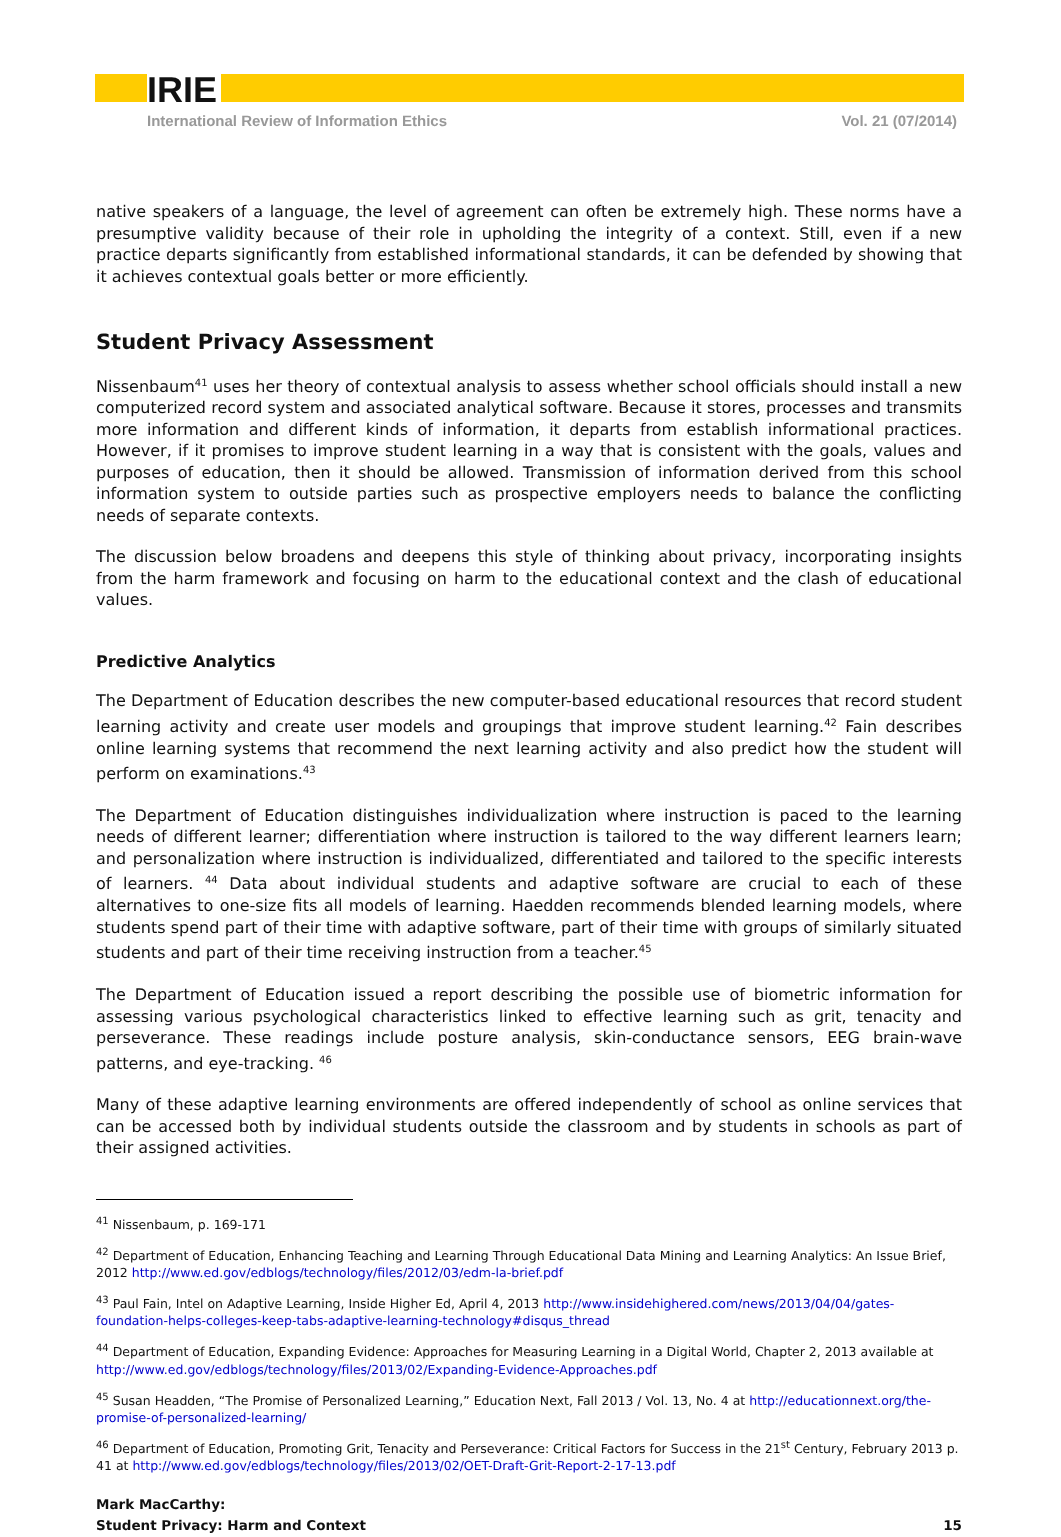IRIE
International Review of Information Ethics Vol. 21 (07/2014)
native speakers of a language, the level of agreement can often be extremely high. These norms have a presumptive validity because of their role in upholding the integrity of a context. Still, even if a new practice departs significantly from established informational standards, it can be defended by showing that it achieves contextual goals better or more efficiently.
Student Privacy Assessment
Nissenbaum<sup>41</sup> uses her theory of contextual analysis to assess whether school officials should install a new computerized record system and associated analytical software. Because it stores, processes and transmits more information and different kinds of information, it departs from establish informational practices. However, if it promises to improve student learning in a way that is consistent with the goals, values and purposes of education, then it should be allowed. Transmission of information derived from this school information system to outside parties such as prospective employers needs to balance the conflicting needs of separate contexts.
The discussion below broadens and deepens this style of thinking about privacy, incorporating insights from the harm framework and focusing on harm to the educational context and the clash of educational values.
Predictive Analytics
The Department of Education describes the new computer-based educational resources that record student learning activity and create user models and groupings that improve student learning.<sup>42</sup> Fain describes online learning systems that recommend the next learning activity and also predict how the student will perform on examinations.<sup>43</sup>
The Department of Education distinguishes individualization where instruction is paced to the learning needs of different learner; differentiation where instruction is tailored to the way different learners learn; and personalization where instruction is individualized, differentiated and tailored to the specific interests of learners. <sup>44</sup> Data about individual students and adaptive software are crucial to each of these alternatives to one-size fits all models of learning. Haedden recommends blended learning models, where students spend part of their time with adaptive software, part of their time with groups of similarly situated students and part of their time receiving instruction from a teacher.<sup>45</sup>
The Department of Education issued a report describing the possible use of biometric information for assessing various psychological characteristics linked to effective learning such as grit, tenacity and perseverance. These readings include posture analysis, skin-conductance sensors, EEG brain-wave patterns, and eye-tracking. <sup>46</sup>
Many of these adaptive learning environments are offered independently of school as online services that can be accessed both by individual students outside the classroom and by students in schools as part of their assigned activities.
<sup>41</sup> Nissenbaum, p. 169-171
<sup>42</sup> Department of Education, Enhancing Teaching and Learning Through Educational Data Mining and Learning Analytics: An Issue Brief, 2012 http://www.ed.gov/edblogs/technology/files/2012/03/edm-la-brief.pdf
<sup>43</sup> Paul Fain, Intel on Adaptive Learning, Inside Higher Ed, April 4, 2013 http://www.insidehighered.com/news/2013/04/04/gates-foundation-helps-colleges-keep-tabs-adaptive-learning-technology#disqus_thread
<sup>44</sup> Department of Education, Expanding Evidence: Approaches for Measuring Learning in a Digital World, Chapter 2, 2013 available at http://www.ed.gov/edblogs/technology/files/2013/02/Expanding-Evidence-Approaches.pdf
<sup>45</sup> Susan Headden, “The Promise of Personalized Learning,” Education Next, Fall 2013 / Vol. 13, No. 4 at http://educationnext.org/the-promise-of-personalized-learning/
<sup>46</sup> Department of Education, Promoting Grit, Tenacity and Perseverance: Critical Factors for Success in the 21<sup>st</sup> Century, February 2013 p. 41 at http://www.ed.gov/edblogs/technology/files/2013/02/OET-Draft-Grit-Report-2-17-13.pdf
Mark MacCarthy:
Student Privacy: Harm and Context
15